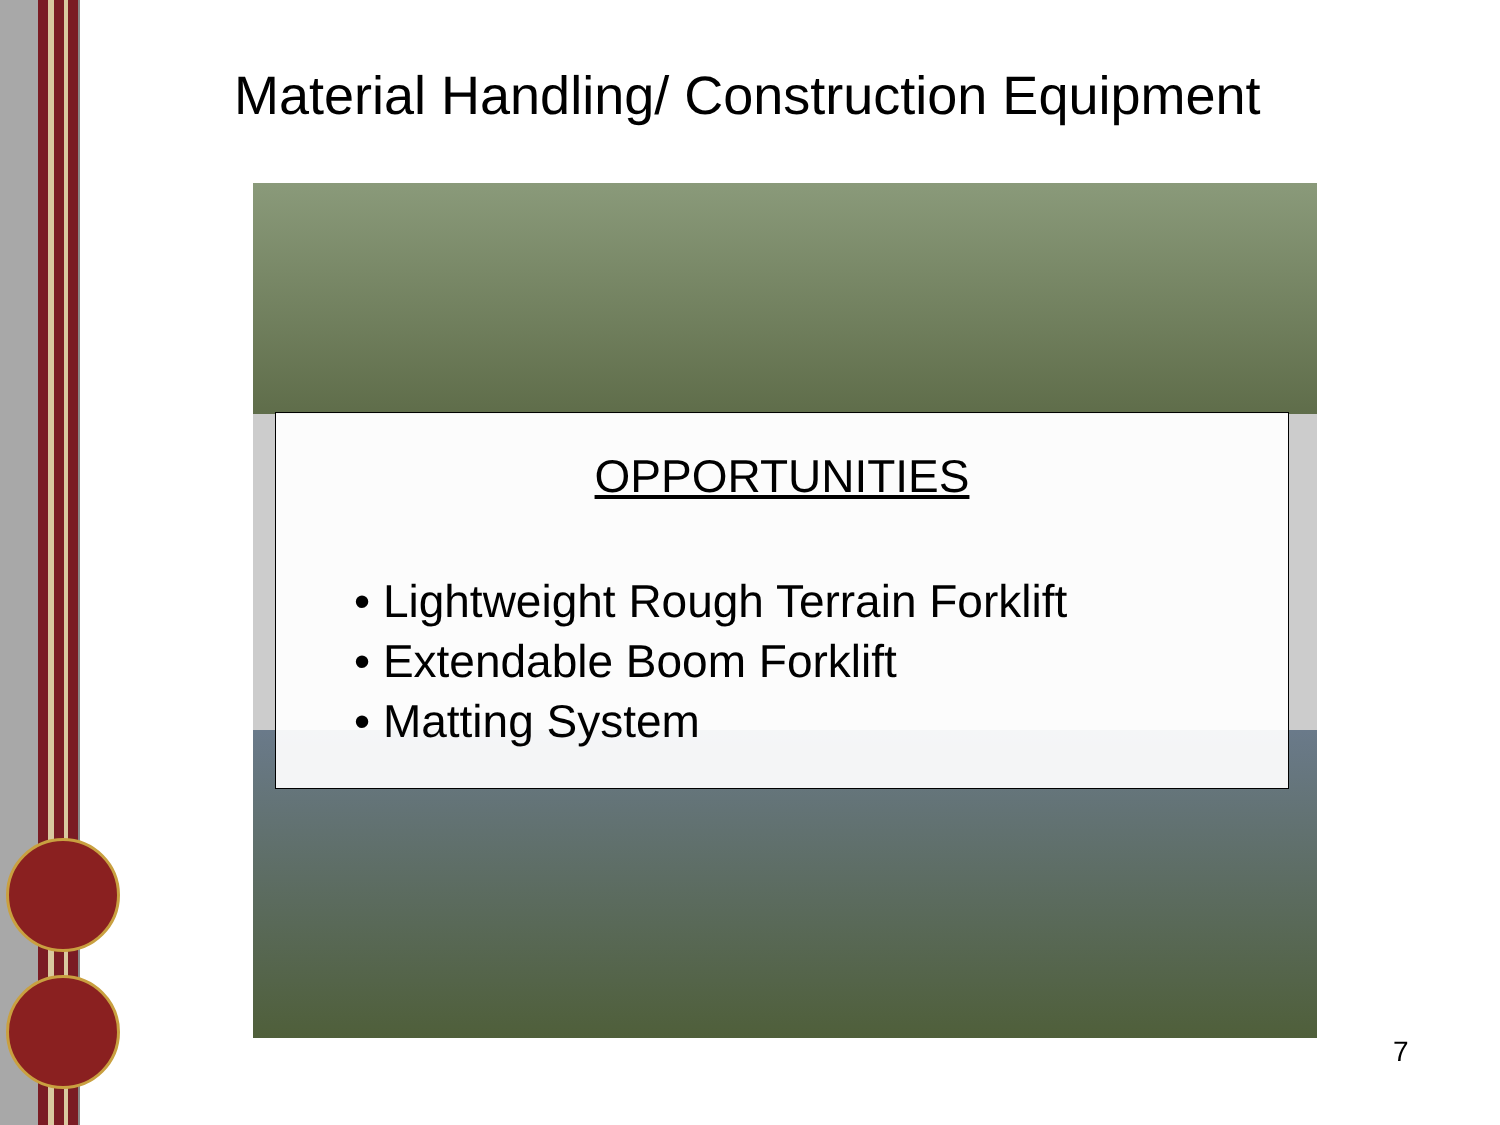Material Handling/ Construction Equipment
OPPORTUNITIES
• Lightweight Rough Terrain Forklift
• Extendable Boom Forklift
• Matting System
7